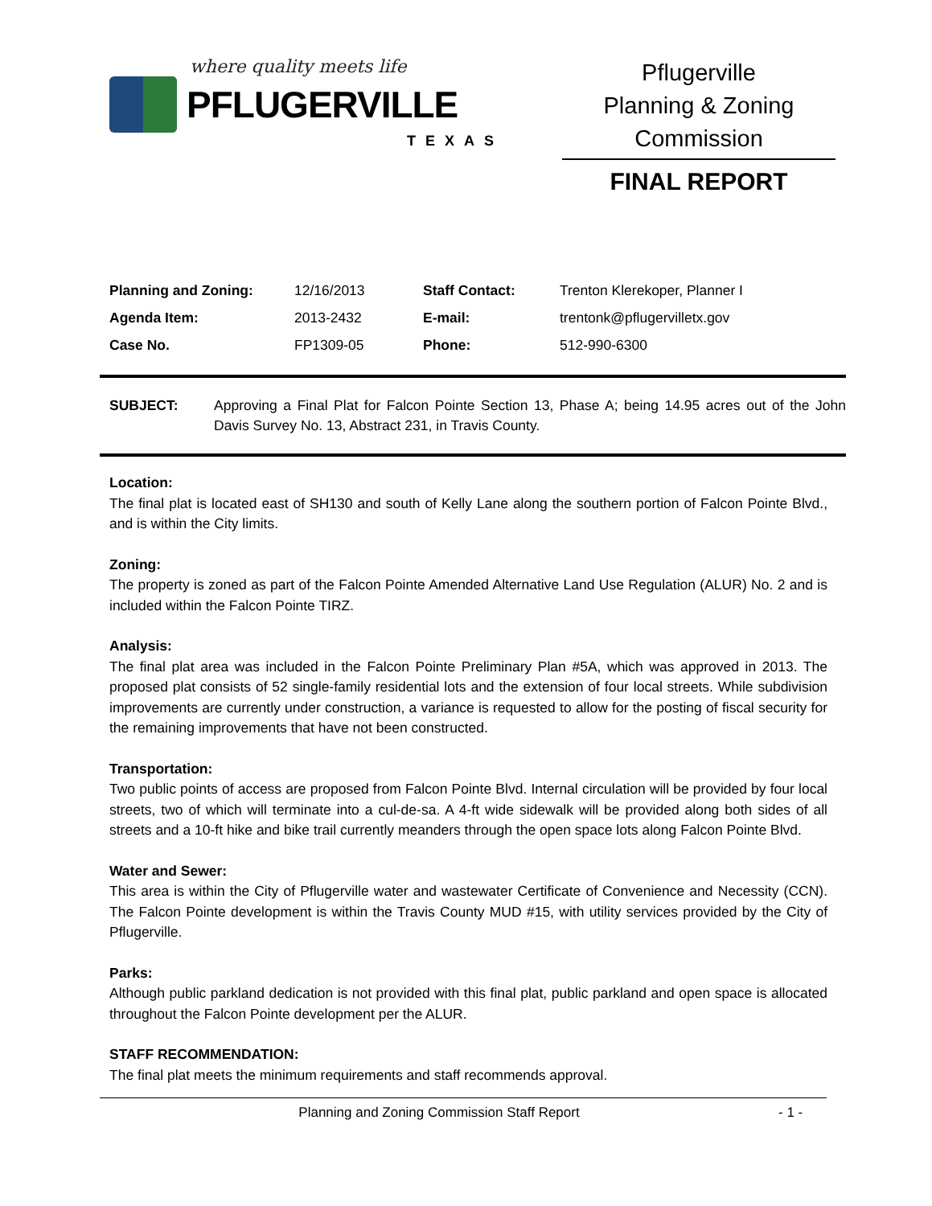where quality meets life
PFLUGERVILLE
TEXAS
Pflugerville
Planning & Zoning
Commission
FINAL REPORT
| Planning and Zoning: | 12/16/2013 | Staff Contact: | Trenton Klerekoper, Planner I |
| Agenda Item: | 2013-2432 | E-mail: | trentonk@pflugervilletx.gov |
| Case No. | FP1309-05 | Phone: | 512-990-6300 |
SUBJECT: Approving a Final Plat for Falcon Pointe Section 13, Phase A; being 14.95 acres out of the John Davis Survey No. 13, Abstract 231, in Travis County.
Location:
The final plat is located east of SH130 and south of Kelly Lane along the southern portion of Falcon Pointe Blvd., and is within the City limits.
Zoning:
The property is zoned as part of the Falcon Pointe Amended Alternative Land Use Regulation (ALUR) No. 2 and is included within the Falcon Pointe TIRZ.
Analysis:
The final plat area was included in the Falcon Pointe Preliminary Plan #5A, which was approved in 2013. The proposed plat consists of 52 single-family residential lots and the extension of four local streets. While subdivision improvements are currently under construction, a variance is requested to allow for the posting of fiscal security for the remaining improvements that have not been constructed.
Transportation:
Two public points of access are proposed from Falcon Pointe Blvd. Internal circulation will be provided by four local streets, two of which will terminate into a cul-de-sa. A 4-ft wide sidewalk will be provided along both sides of all streets and a 10-ft hike and bike trail currently meanders through the open space lots along Falcon Pointe Blvd.
Water and Sewer:
This area is within the City of Pflugerville water and wastewater Certificate of Convenience and Necessity (CCN). The Falcon Pointe development is within the Travis County MUD #15, with utility services provided by the City of Pflugerville.
Parks:
Although public parkland dedication is not provided with this final plat, public parkland and open space is allocated throughout the Falcon Pointe development per the ALUR.
STAFF RECOMMENDATION:
The final plat meets the minimum requirements and staff recommends approval.
Planning and Zoning Commission Staff Report - 1 -